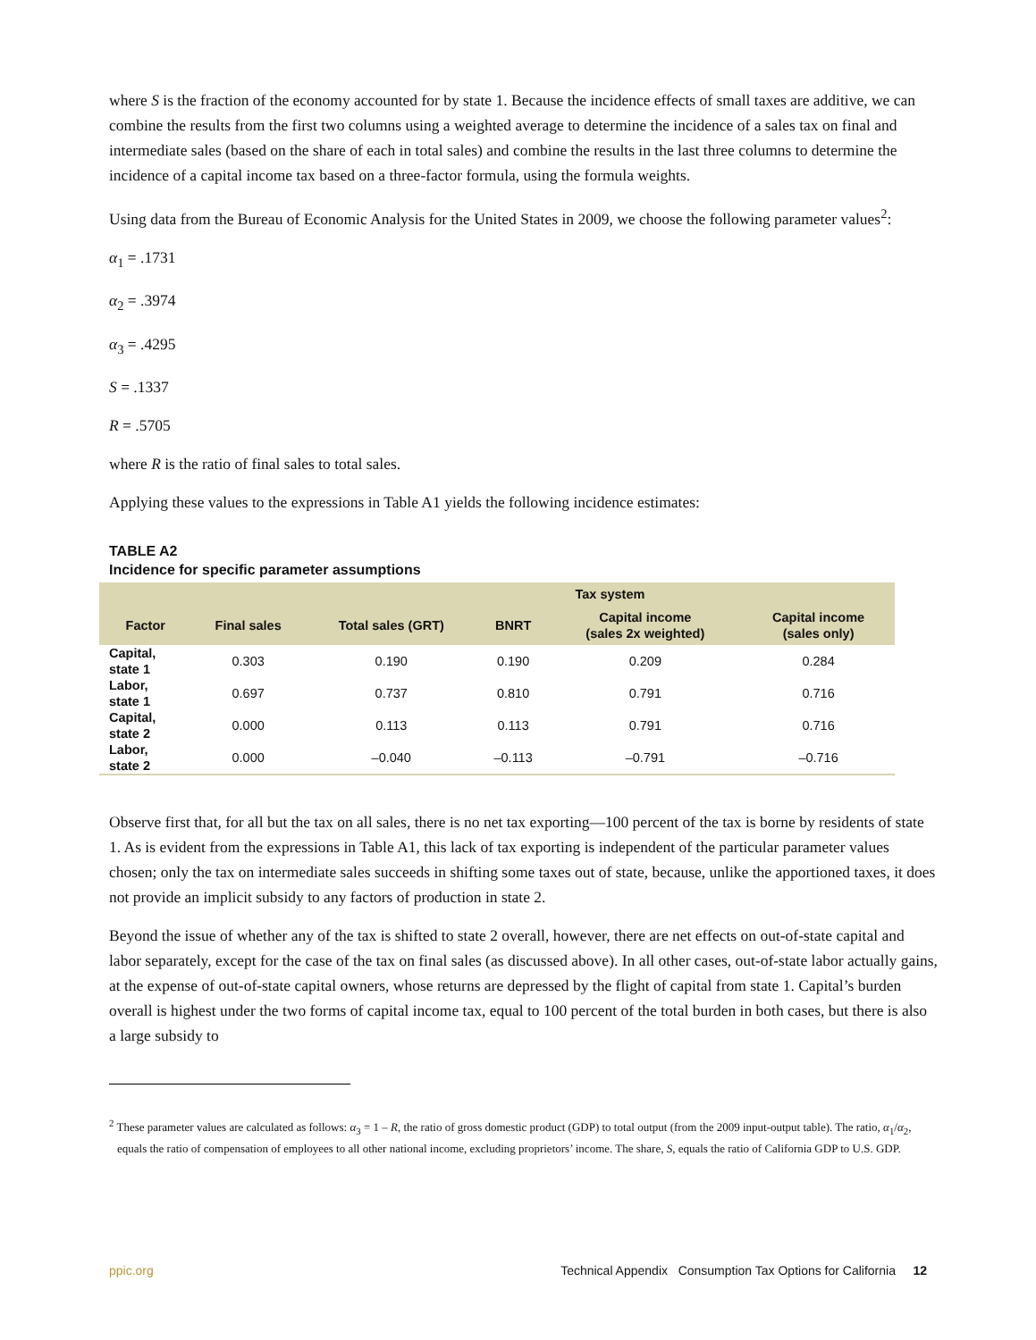where S is the fraction of the economy accounted for by state 1. Because the incidence effects of small taxes are additive, we can combine the results from the first two columns using a weighted average to determine the incidence of a sales tax on final and intermediate sales (based on the share of each in total sales) and combine the results in the last three columns to determine the incidence of a capital income tax based on a three-factor formula, using the formula weights.
Using data from the Bureau of Economic Analysis for the United States in 2009, we choose the following parameter values<sup>2</sup>:
α<sub>1</sub> = .1731
α<sub>2</sub> = .3974
α<sub>3</sub> = .4295
S = .1337
R = .5705
where R is the ratio of final sales to total sales.
Applying these values to the expressions in Table A1 yields the following incidence estimates:
TABLE A2
Incidence for specific parameter assumptions
| | | | Tax system | | |
| --- | --- | --- | --- | --- | --- |
| Factor | Final sales | Total sales (GRT) | BNRT | Capital income (sales 2x weighted) | Capital income (sales only) |
| Capital, state 1 | 0.303 | 0.190 | 0.190 | 0.209 | 0.284 |
| Labor, state 1 | 0.697 | 0.737 | 0.810 | 0.791 | 0.716 |
| Capital, state 2 | 0.000 | 0.113 | 0.113 | 0.791 | 0.716 |
| Labor, state 2 | 0.000 | –0.040 | –0.113 | –0.791 | –0.716 |
Observe first that, for all but the tax on all sales, there is no net tax exporting—100 percent of the tax is borne by residents of state 1. As is evident from the expressions in Table A1, this lack of tax exporting is independent of the particular parameter values chosen; only the tax on intermediate sales succeeds in shifting some taxes out of state, because, unlike the apportioned taxes, it does not provide an implicit subsidy to any factors of production in state 2.
Beyond the issue of whether any of the tax is shifted to state 2 overall, however, there are net effects on out-of-state capital and labor separately, except for the case of the tax on final sales (as discussed above). In all other cases, out-of-state labor actually gains, at the expense of out-of-state capital owners, whose returns are depressed by the flight of capital from state 1. Capital’s burden overall is highest under the two forms of capital income tax, equal to 100 percent of the total burden in both cases, but there is also a large subsidy to
<sup>2</sup> These parameter values are calculated as follows: α<sub>3</sub> = 1 – R, the ratio of gross domestic product (GDP) to total output (from the 2009 input-output table). The ratio, α<sub>1</sub>/α<sub>2</sub>, equals the ratio of compensation of employees to all other national income, excluding proprietors’ income. The share, S, equals the ratio of California GDP to U.S. GDP.
ppic.org Technical Appendix Consumption Tax Options for California 12